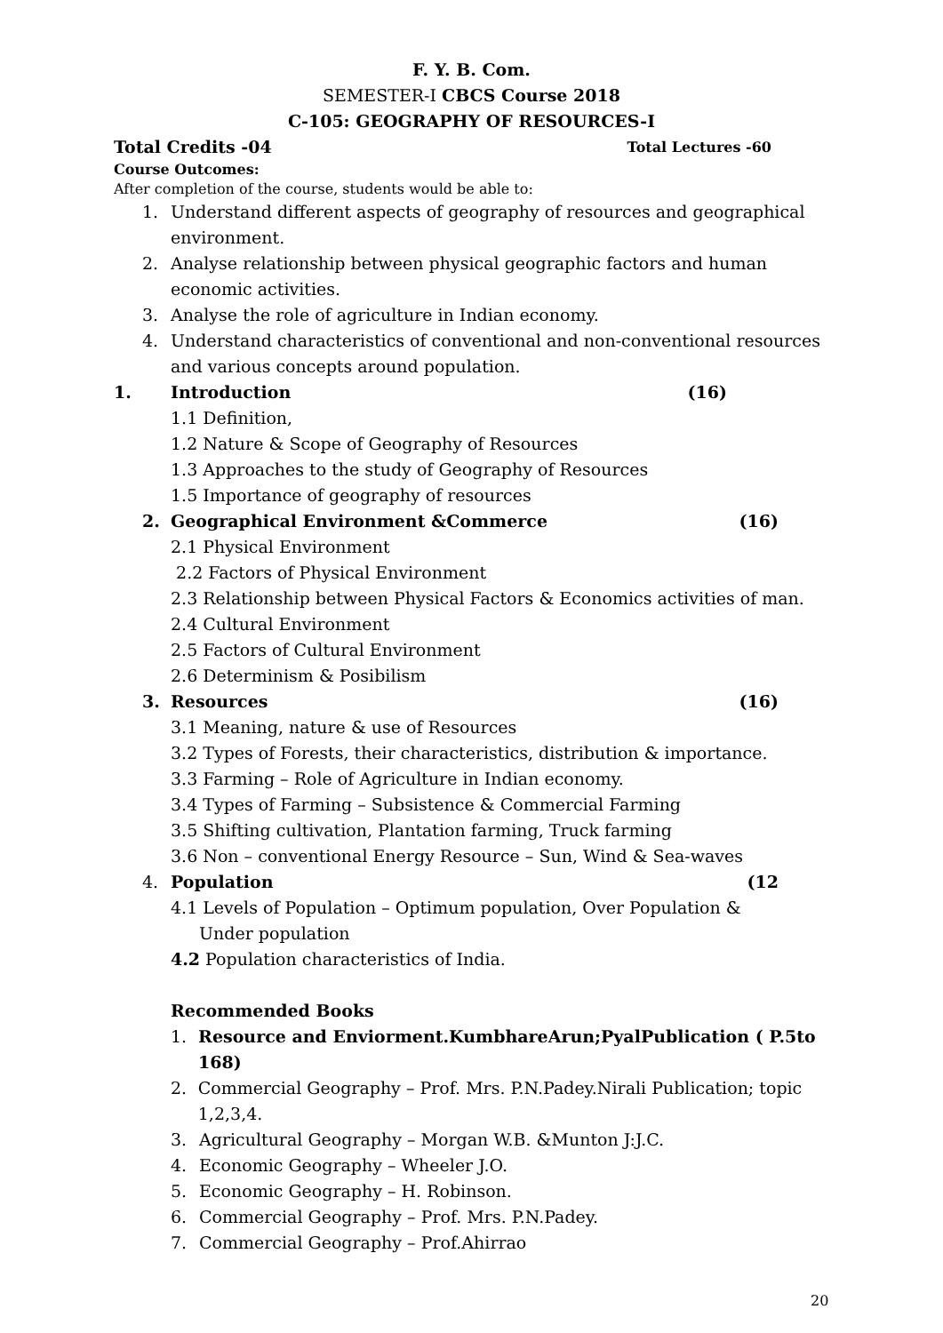F. Y. B. Com.
SEMESTER-I CBCS Course 2018
C-105: GEOGRAPHY OF RESOURCES-I
Total Credits -04 Total Lectures -60
Course Outcomes:
After completion of the course, students would be able to:
1. Understand different aspects of geography of resources and geographical environment.
2. Analyse relationship between physical geographic factors and human economic activities.
3. Analyse the role of agriculture in Indian economy.
4. Understand characteristics of conventional and non-conventional resources and various concepts around population.
1. Introduction (16)
1.1 Definition,
1.2 Nature & Scope of Geography of Resources
1.3 Approaches to the study of Geography of Resources
1.5 Importance of geography of resources
2. Geographical Environment &Commerce (16)
2.1 Physical Environment
2.2 Factors of Physical Environment
2.3 Relationship between Physical Factors & Economics activities of man.
2.4 Cultural Environment
2.5 Factors of Cultural Environment
2.6 Determinism & Posibilism
3. Resources (16)
3.1 Meaning, nature & use of Resources
3.2 Types of Forests, their characteristics, distribution & importance.
3.3 Farming – Role of Agriculture in Indian economy.
3.4 Types of Farming – Subsistence & Commercial Farming
3.5 Shifting cultivation, Plantation farming, Truck farming
3.6 Non – conventional Energy Resource – Sun, Wind & Sea-waves
4. Population (12
4.1 Levels of Population – Optimum population, Over Population & Under population
4.2 Population characteristics of India.
Recommended Books
1. Resource and Enviorment.KumbhareArun;PyalPublication ( P.5to 168)
2. Commercial Geography – Prof. Mrs. P.N.Padey.Nirali Publication; topic 1,2,3,4.
3. Agricultural Geography – Morgan W.B. &Munton J:J.C.
4. Economic Geography – Wheeler J.O.
5. Economic Geography – H. Robinson.
6. Commercial Geography – Prof. Mrs. P.N.Padey.
7. Commercial Geography – Prof.Ahirrao
20